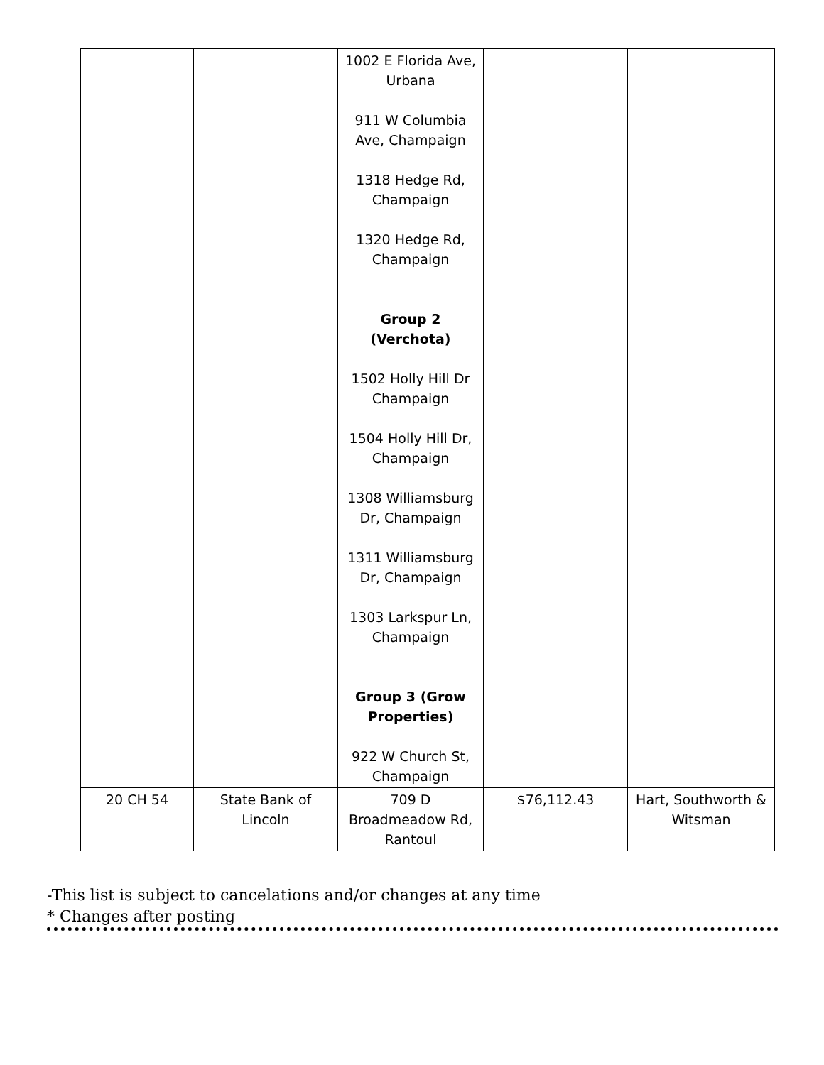| | | 1002 E Florida Ave, Urbana 911 W Columbia Ave, Champaign 1318 Hedge Rd, Champaign 1320 Hedge Rd, Champaign Group 2 (Verchota) 1502 Holly Hill Dr Champaign 1504 Holly Hill Dr, Champaign 1308 Williamsburg Dr, Champaign 1311 Williamsburg Dr, Champaign 1303 Larkspur Ln, Champaign Group 3 (Grow Properties) 922 W Church St, Champaign | | |
| 20 CH 54 | State Bank of Lincoln | 709 D Broadmeadow Rd, Rantoul | $76,112.43 | Hart, Southworth & Witsman |
-This list is subject to cancelations and/or changes at any time
* Changes after posting